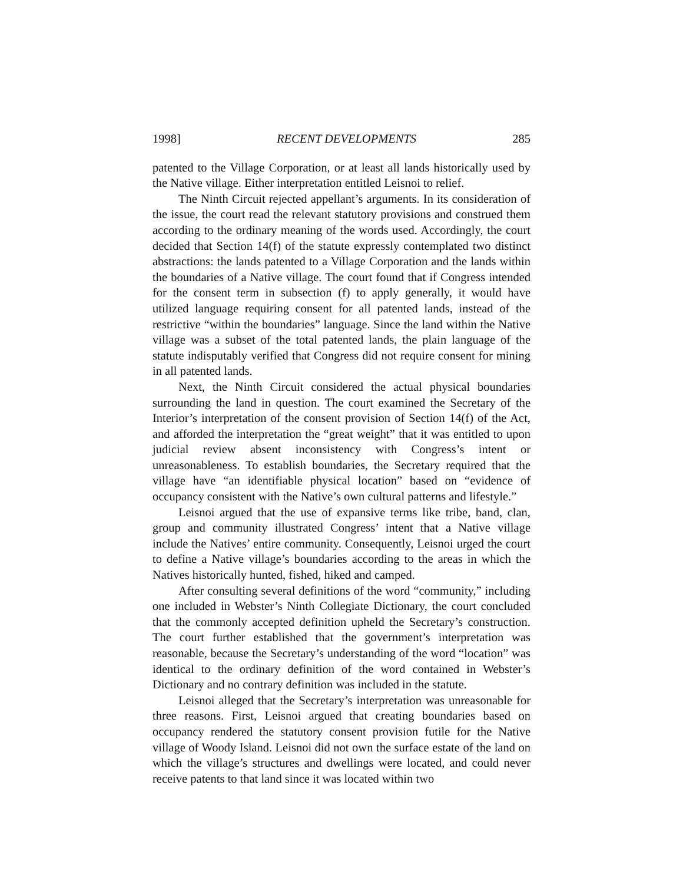1998] RECENT DEVELOPMENTS 285
patented to the Village Corporation, or at least all lands historically used by the Native village. Either interpretation entitled Leisnoi to relief.
The Ninth Circuit rejected appellant’s arguments. In its consideration of the issue, the court read the relevant statutory provisions and construed them according to the ordinary meaning of the words used. Accordingly, the court decided that Section 14(f) of the statute expressly contemplated two distinct abstractions: the lands patented to a Village Corporation and the lands within the boundaries of a Native village. The court found that if Congress intended for the consent term in subsection (f) to apply generally, it would have utilized language requiring consent for all patented lands, instead of the restrictive “within the boundaries” language. Since the land within the Native village was a subset of the total patented lands, the plain language of the statute indisputably verified that Congress did not require consent for mining in all patented lands.
Next, the Ninth Circuit considered the actual physical boundaries surrounding the land in question. The court examined the Secretary of the Interior’s interpretation of the consent provision of Section 14(f) of the Act, and afforded the interpretation the “great weight” that it was entitled to upon judicial review absent inconsistency with Congress’s intent or unreasonableness. To establish boundaries, the Secretary required that the village have “an identifiable physical location” based on “evidence of occupancy consistent with the Native’s own cultural patterns and lifestyle.”
Leisnoi argued that the use of expansive terms like tribe, band, clan, group and community illustrated Congress’ intent that a Native village include the Natives’ entire community. Consequently, Leisnoi urged the court to define a Native village’s boundaries according to the areas in which the Natives historically hunted, fished, hiked and camped.
After consulting several definitions of the word “community,” including one included in Webster’s Ninth Collegiate Dictionary, the court concluded that the commonly accepted definition upheld the Secretary’s construction. The court further established that the government’s interpretation was reasonable, because the Secretary’s understanding of the word “location” was identical to the ordinary definition of the word contained in Webster’s Dictionary and no contrary definition was included in the statute.
Leisnoi alleged that the Secretary’s interpretation was unreasonable for three reasons. First, Leisnoi argued that creating boundaries based on occupancy rendered the statutory consent provision futile for the Native village of Woody Island. Leisnoi did not own the surface estate of the land on which the village’s structures and dwellings were located, and could never receive patents to that land since it was located within two